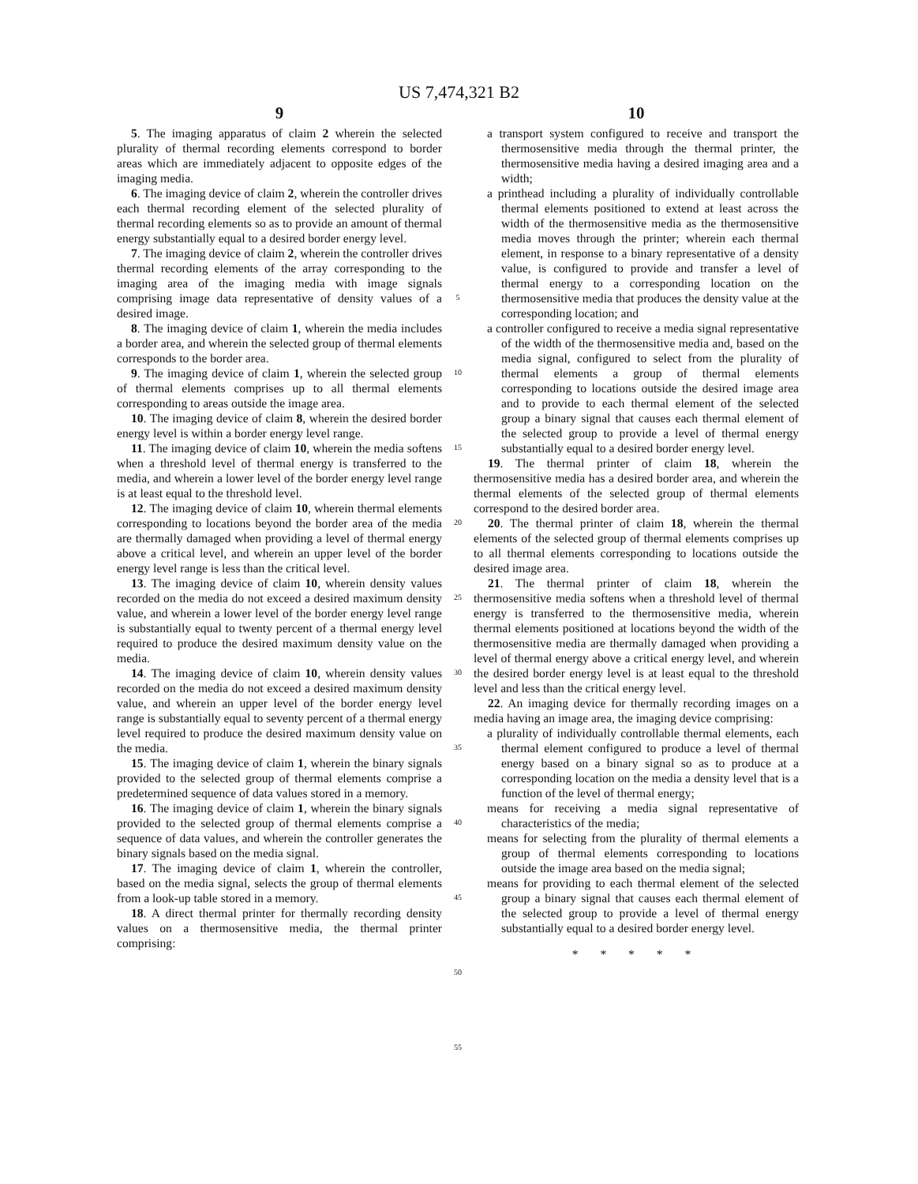US 7,474,321 B2
9
5. The imaging apparatus of claim 2 wherein the selected plurality of thermal recording elements correspond to border areas which are immediately adjacent to opposite edges of the imaging media.
6. The imaging device of claim 2, wherein the controller drives each thermal recording element of the selected plurality of thermal recording elements so as to provide an amount of thermal energy substantially equal to a desired border energy level.
7. The imaging device of claim 2, wherein the controller drives thermal recording elements of the array corresponding to the imaging area of the imaging media with image signals comprising image data representative of density values of a desired image.
8. The imaging device of claim 1, wherein the media includes a border area, and wherein the selected group of thermal elements corresponds to the border area.
9. The imaging device of claim 1, wherein the selected group of thermal elements comprises up to all thermal elements corresponding to areas outside the image area.
10. The imaging device of claim 8, wherein the desired border energy level is within a border energy level range.
11. The imaging device of claim 10, wherein the media softens when a threshold level of thermal energy is transferred to the media, and wherein a lower level of the border energy level range is at least equal to the threshold level.
12. The imaging device of claim 10, wherein thermal elements corresponding to locations beyond the border area of the media are thermally damaged when providing a level of thermal energy above a critical level, and wherein an upper level of the border energy level range is less than the critical level.
13. The imaging device of claim 10, wherein density values recorded on the media do not exceed a desired maximum density value, and wherein a lower level of the border energy level range is substantially equal to twenty percent of a thermal energy level required to produce the desired maximum density value on the media.
14. The imaging device of claim 10, wherein density values recorded on the media do not exceed a desired maximum density value, and wherein an upper level of the border energy level range is substantially equal to seventy percent of a thermal energy level required to produce the desired maximum density value on the media.
15. The imaging device of claim 1, wherein the binary signals provided to the selected group of thermal elements comprise a predetermined sequence of data values stored in a memory.
16. The imaging device of claim 1, wherein the binary signals provided to the selected group of thermal elements comprise a sequence of data values, and wherein the controller generates the binary signals based on the media signal.
17. The imaging device of claim 1, wherein the controller, based on the media signal, selects the group of thermal elements from a look-up table stored in a memory.
18. A direct thermal printer for thermally recording density values on a thermosensitive media, the thermal printer comprising:
5
10
15
20
25
30
35
40
45
50
55
10
a transport system configured to receive and transport the thermosensitive media through the thermal printer, the thermosensitive media having a desired imaging area and a width;
a printhead including a plurality of individually controllable thermal elements positioned to extend at least across the width of the thermosensitive media as the thermosensitive media moves through the printer; wherein each thermal element, in response to a binary representative of a density value, is configured to provide and transfer a level of thermal energy to a corresponding location on the thermosensitive media that produces the density value at the corresponding location; and
a controller configured to receive a media signal representative of the width of the thermosensitive media and, based on the media signal, configured to select from the plurality of thermal elements a group of thermal elements corresponding to locations outside the desired image area and to provide to each thermal element of the selected group a binary signal that causes each thermal element of the selected group to provide a level of thermal energy substantially equal to a desired border energy level.
19. The thermal printer of claim 18, wherein the thermosensitive media has a desired border area, and wherein the thermal elements of the selected group of thermal elements correspond to the desired border area.
20. The thermal printer of claim 18, wherein the thermal elements of the selected group of thermal elements comprises up to all thermal elements corresponding to locations outside the desired image area.
21. The thermal printer of claim 18, wherein the thermosensitive media softens when a threshold level of thermal energy is transferred to the thermosensitive media, wherein thermal elements positioned at locations beyond the width of the thermosensitive media are thermally damaged when providing a level of thermal energy above a critical energy level, and wherein the desired border energy level is at least equal to the threshold level and less than the critical energy level.
22. An imaging device for thermally recording images on a media having an image area, the imaging device comprising:
a plurality of individually controllable thermal elements, each thermal element configured to produce a level of thermal energy based on a binary signal so as to produce at a corresponding location on the media a density level that is a function of the level of thermal energy;
means for receiving a media signal representative of characteristics of the media;
means for selecting from the plurality of thermal elements a group of thermal elements corresponding to locations outside the image area based on the media signal;
means for providing to each thermal element of the selected group a binary signal that causes each thermal element of the selected group to provide a level of thermal energy substantially equal to a desired border energy level.
* * * * *